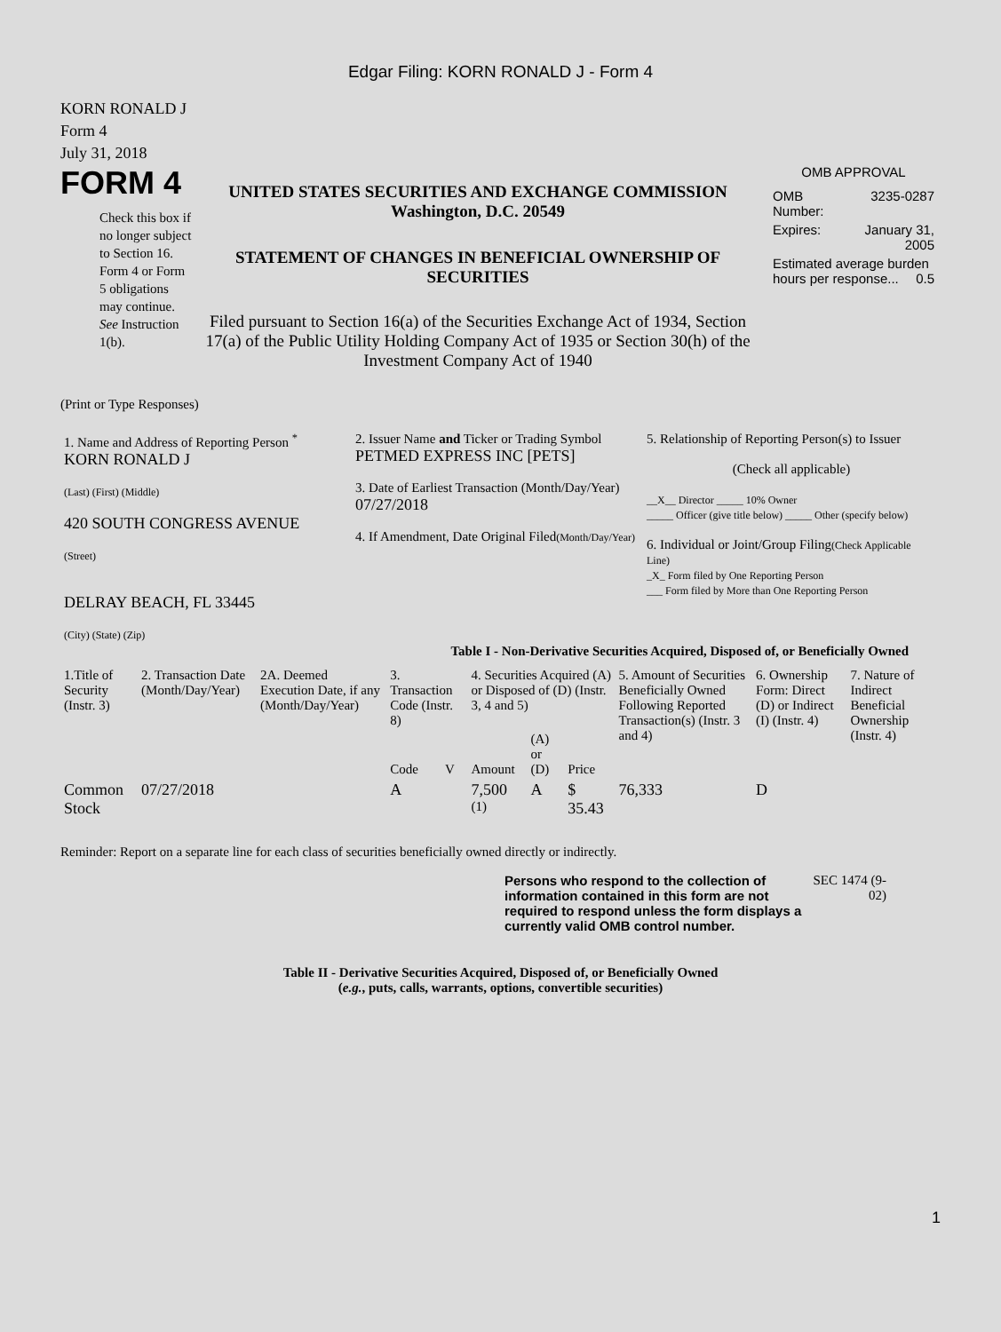Edgar Filing: KORN RONALD J - Form 4
KORN RONALD J
Form 4
July 31, 2018
FORM 4
Check this box if no longer subject to Section 16. Form 4 or Form 5 obligations may continue. See Instruction 1(b).
UNITED STATES SECURITIES AND EXCHANGE COMMISSION
Washington, D.C. 20549
STATEMENT OF CHANGES IN BENEFICIAL OWNERSHIP OF SECURITIES
Filed pursuant to Section 16(a) of the Securities Exchange Act of 1934, Section 17(a) of the Public Utility Holding Company Act of 1935 or Section 30(h) of the Investment Company Act of 1940
OMB APPROVAL
| OMB Number: | 3235-0287 |
| Expires: | January 31, 2005 |
| Estimated average burden hours per response... 0.5 | |
(Print or Type Responses)
| 1. Name and Address of Reporting Person <sup>*</sup> KORN RONALD J (Last) (First) (Middle) 420 SOUTH CONGRESS AVENUE (Street) DELRAY BEACH, FL 33445 (City) (State) (Zip) | 2. Issuer Name and Ticker or Trading Symbol PETMED EXPRESS INC [PETS] 3. Date of Earliest Transaction (Month/Day/Year) 07/27/2018 4. If Amendment, Date Original Filed (Month/Day/Year) | 5. Relationship of Reporting Person(s) to Issuer (Check all applicable) __X__ Director _____ 10% Owner _____ Officer (give title below) _____ Other (specify below) 6. Individual or Joint/Group Filing (Check Applicable Line) _X_ Form filed by One Reporting Person ___ Form filed by More than One Reporting Person |
Table I - Non-Derivative Securities Acquired, Disposed of, or Beneficially Owned
| 1.Title of Security (Instr. 3) | 2. Transaction Date (Month/Day/Year) | 2A. Deemed Execution Date, if any (Month/Day/Year) | 3. Transaction Code (Instr. 8) | | 4. Securities Acquired (A) or Disposed of (D) (Instr. 3, 4 and 5) | | | 5. Amount of Securities Beneficially Owned Following Reported Transaction(s) (Instr. 3 and 4) | 6. Ownership Form: Direct (D) or Indirect (I) (Instr. 4) | 7. Nature of Indirect Beneficial Ownership (Instr. 4) |
| --- | --- | --- | --- | --- | --- | --- | --- | --- | --- | --- |
| | | | Code | V | Amount | (A) or (D) | Price | | | |
| Common Stock | 07/27/2018 | | A | | 7,500 <sup>(1)</sup> | A | $ 35.43 | 76,333 | D | |
Reminder: Report on a separate line for each class of securities beneficially owned directly or indirectly.
Persons who respond to the collection of information contained in this form are not required to respond unless the form displays a currently valid OMB control number.
SEC 1474 (9-02)
Table II - Derivative Securities Acquired, Disposed of, or Beneficially Owned
(e.g., puts, calls, warrants, options, convertible securities)
1